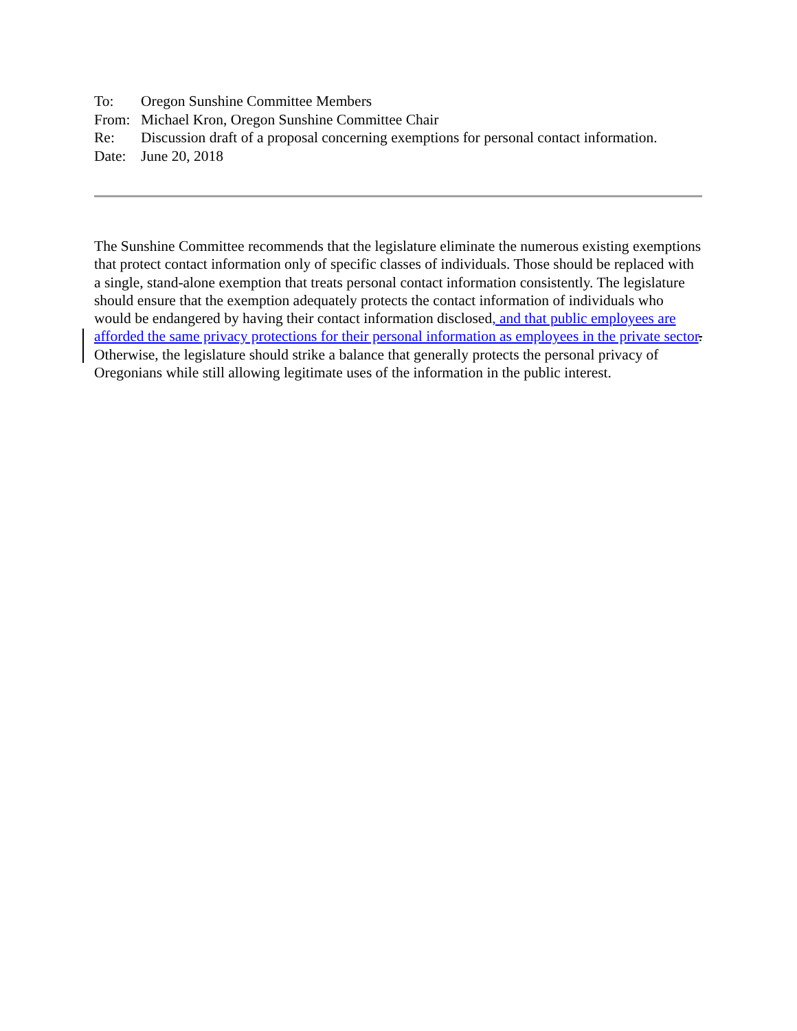| To: | Oregon Sunshine Committee Members |
| From: | Michael Kron, Oregon Sunshine Committee Chair |
| Re: | Discussion draft of a proposal concerning exemptions for personal contact information. |
| Date: | June 20, 2018 |
The Sunshine Committee recommends that the legislature eliminate the numerous existing exemptions that protect contact information only of specific classes of individuals. Those should be replaced with a single, stand-alone exemption that treats personal contact information consistently. The legislature should ensure that the exemption adequately protects the contact information of individuals who would be endangered by having their contact information disclosed, and that public employees are afforded the same privacy protections for their personal information as employees in the private sector. Otherwise, the legislature should strike a balance that generally protects the personal privacy of Oregonians while still allowing legitimate uses of the information in the public interest.